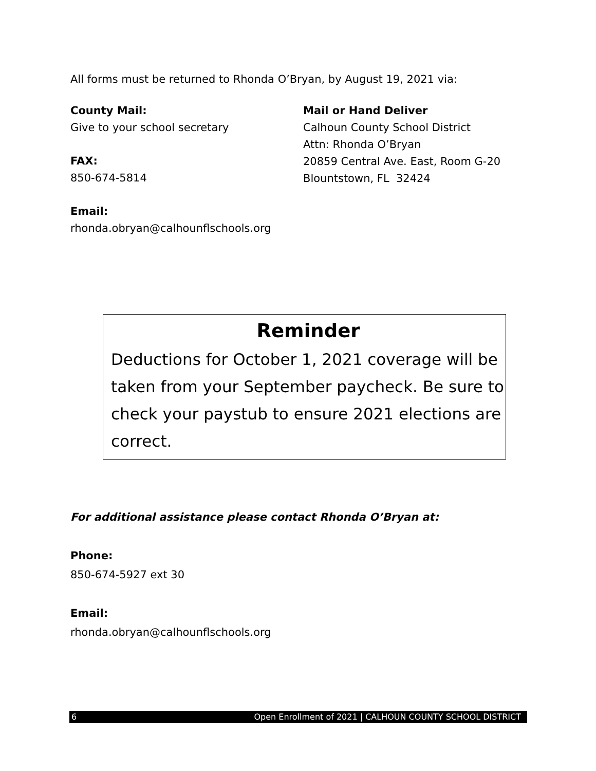All forms must be returned to Rhonda O’Bryan, by August 19, 2021 via:
County Mail:
Give to your school secretary
FAX:
850-674-5814
Email:
rhonda.obryan@calhounflschools.org
Mail or Hand Deliver
Calhoun County School District
Attn: Rhonda O’Bryan
20859 Central Ave. East, Room G-20
Blountstown, FL 32424
Reminder
Deductions for October 1, 2021 coverage will be taken from your September paycheck. Be sure to check your paystub to ensure 2021 elections are correct.
For additional assistance please contact Rhonda O’Bryan at:
Phone:
850-674-5927 ext 30
Email:
rhonda.obryan@calhounflschools.org
6 Open Enrollment of 2021 | CALHOUN COUNTY SCHOOL DISTRICT